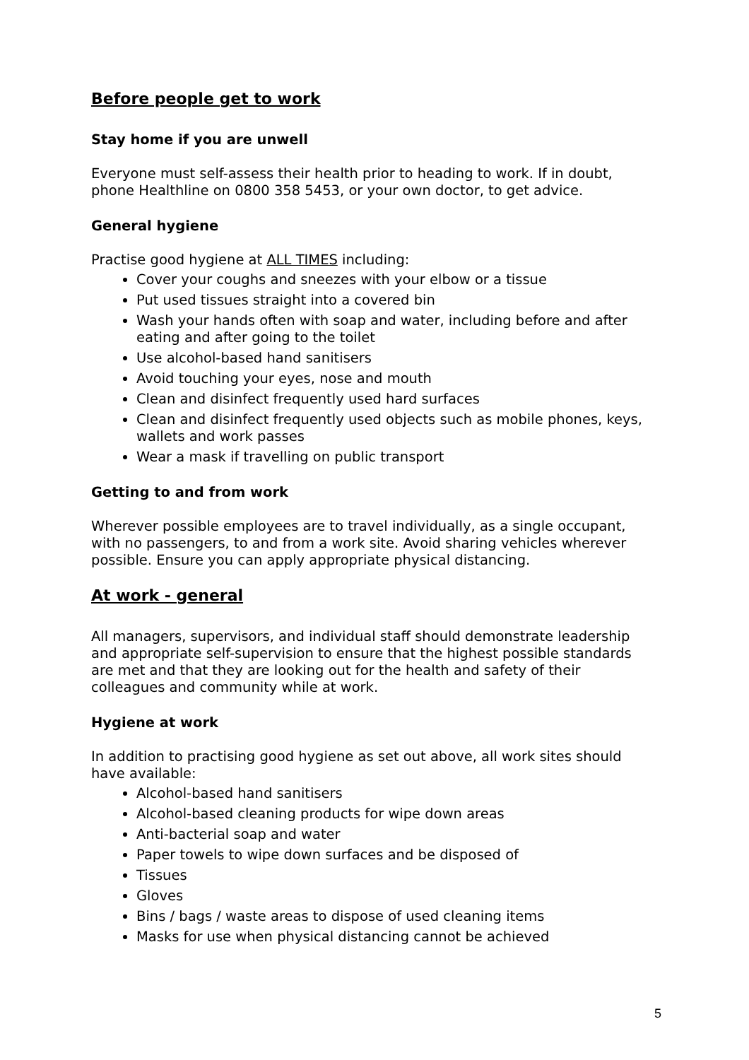Before people get to work
Stay home if you are unwell
Everyone must self-assess their health prior to heading to work. If in doubt, phone Healthline on 0800 358 5453, or your own doctor, to get advice.
General hygiene
Practise good hygiene at ALL TIMES including:
Cover your coughs and sneezes with your elbow or a tissue
Put used tissues straight into a covered bin
Wash your hands often with soap and water, including before and after eating and after going to the toilet
Use alcohol-based hand sanitisers
Avoid touching your eyes, nose and mouth
Clean and disinfect frequently used hard surfaces
Clean and disinfect frequently used objects such as mobile phones, keys, wallets and work passes
Wear a mask if travelling on public transport
Getting to and from work
Wherever possible employees are to travel individually, as a single occupant, with no passengers, to and from a work site. Avoid sharing vehicles wherever possible. Ensure you can apply appropriate physical distancing.
At work - general
All managers, supervisors, and individual staff should demonstrate leadership and appropriate self-supervision to ensure that the highest possible standards are met and that they are looking out for the health and safety of their colleagues and community while at work.
Hygiene at work
In addition to practising good hygiene as set out above, all work sites should have available:
Alcohol-based hand sanitisers
Alcohol-based cleaning products for wipe down areas
Anti-bacterial soap and water
Paper towels to wipe down surfaces and be disposed of
Tissues
Gloves
Bins / bags / waste areas to dispose of used cleaning items
Masks for use when physical distancing cannot be achieved
5